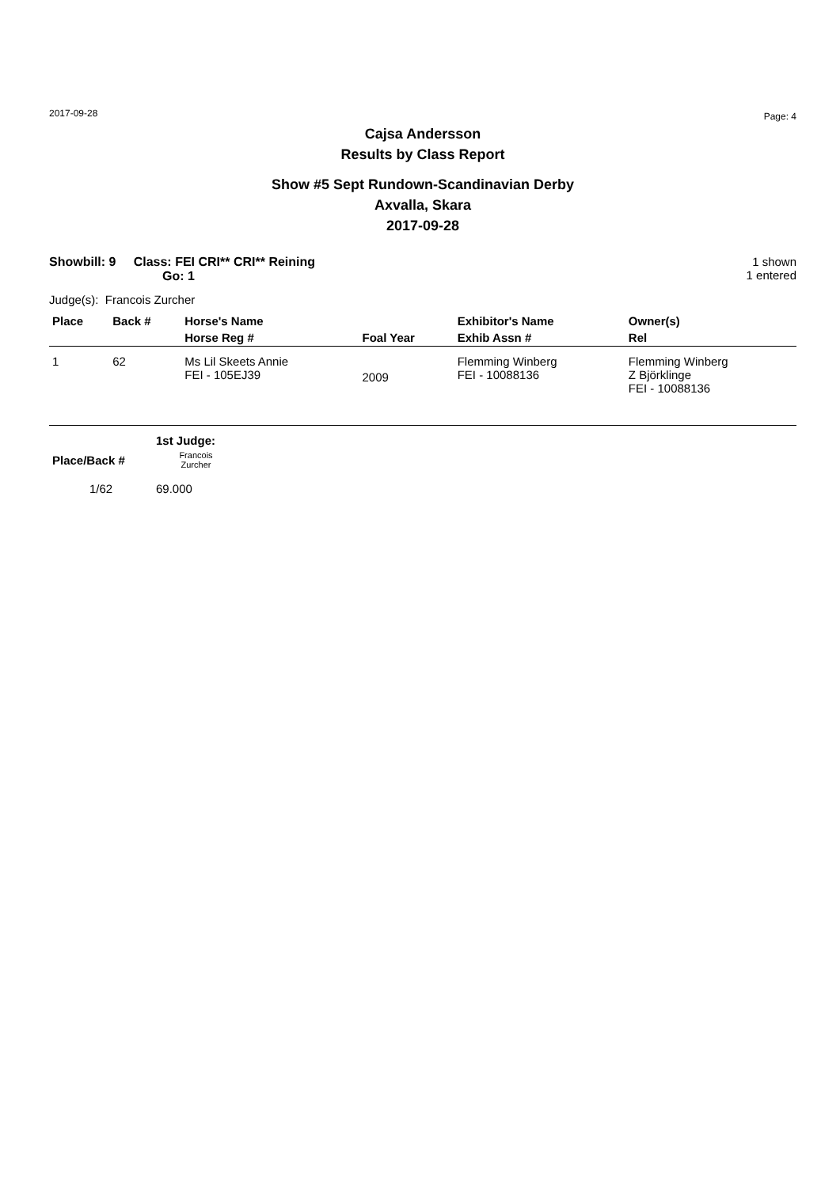2017-09-28 Page: 4
Cajsa Andersson
Results by Class Report
Show #5 Sept Rundown-Scandinavian Derby
Axvalla, Skara
2017-09-28
Showbill: 9 Class: FEI CRI** CRI** Reining
Go: 1
1 shown
1 entered
Judge(s): Francois Zurcher
| Place | Back # | Horse's Name | | Exhibitor's Name | Owner(s) |
| | | Horse Reg # | Foal Year | Exhib Assn # | Rel |
| 1 | 62 | Ms Lil Skeets Annie FEI - 105EJ39 | 2009 | Flemming Winberg FEI - 10088136 | Flemming Winberg Z Björklinge FEI - 10088136 |
| | 1st Judge: |
| Place/Back # | Francois Zurcher |
| 1/62 | 69.000 |